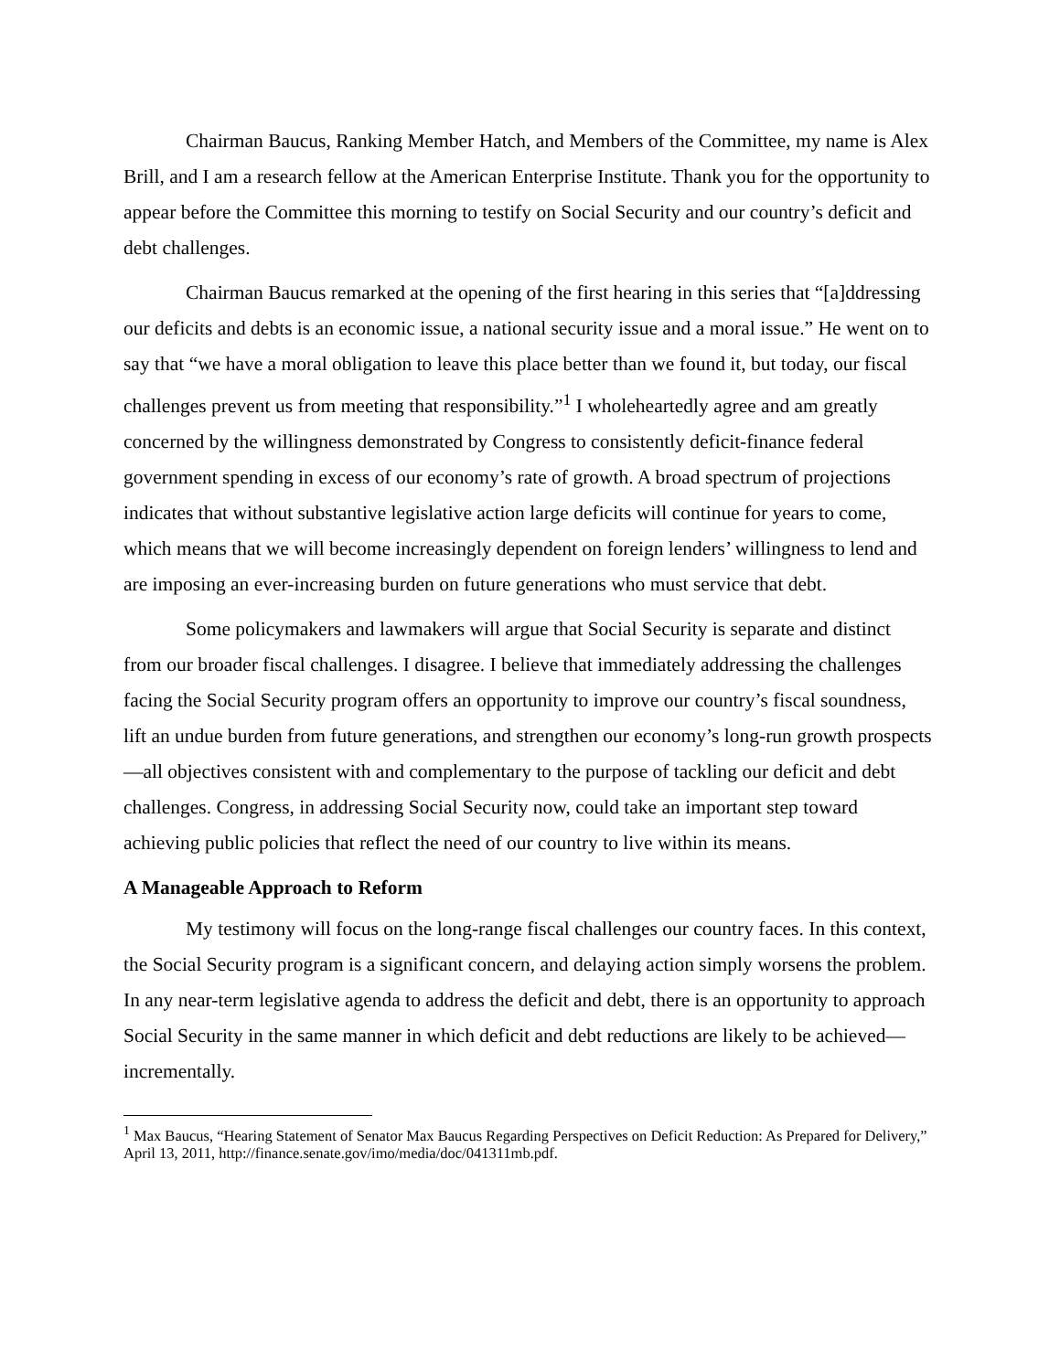Chairman Baucus, Ranking Member Hatch, and Members of the Committee, my name is Alex Brill, and I am a research fellow at the American Enterprise Institute. Thank you for the opportunity to appear before the Committee this morning to testify on Social Security and our country’s deficit and debt challenges.
Chairman Baucus remarked at the opening of the first hearing in this series that “[a]ddressing our deficits and debts is an economic issue, a national security issue and a moral issue.” He went on to say that “we have a moral obligation to leave this place better than we found it, but today, our fiscal challenges prevent us from meeting that responsibility.”<sup>1</sup> I wholeheartedly agree and am greatly concerned by the willingness demonstrated by Congress to consistently deficit-finance federal government spending in excess of our economy’s rate of growth. A broad spectrum of projections indicates that without substantive legislative action large deficits will continue for years to come, which means that we will become increasingly dependent on foreign lenders’ willingness to lend and are imposing an ever-increasing burden on future generations who must service that debt.
Some policymakers and lawmakers will argue that Social Security is separate and distinct from our broader fiscal challenges. I disagree. I believe that immediately addressing the challenges facing the Social Security program offers an opportunity to improve our country’s fiscal soundness, lift an undue burden from future generations, and strengthen our economy’s long-run growth prospects—all objectives consistent with and complementary to the purpose of tackling our deficit and debt challenges. Congress, in addressing Social Security now, could take an important step toward achieving public policies that reflect the need of our country to live within its means.
A Manageable Approach to Reform
My testimony will focus on the long-range fiscal challenges our country faces. In this context, the Social Security program is a significant concern, and delaying action simply worsens the problem. In any near-term legislative agenda to address the deficit and debt, there is an opportunity to approach Social Security in the same manner in which deficit and debt reductions are likely to be achieved—incrementally.
<sup>1</sup> Max Baucus, “Hearing Statement of Senator Max Baucus Regarding Perspectives on Deficit Reduction: As Prepared for Delivery,” April 13, 2011, http://finance.senate.gov/imo/media/doc/041311mb.pdf.